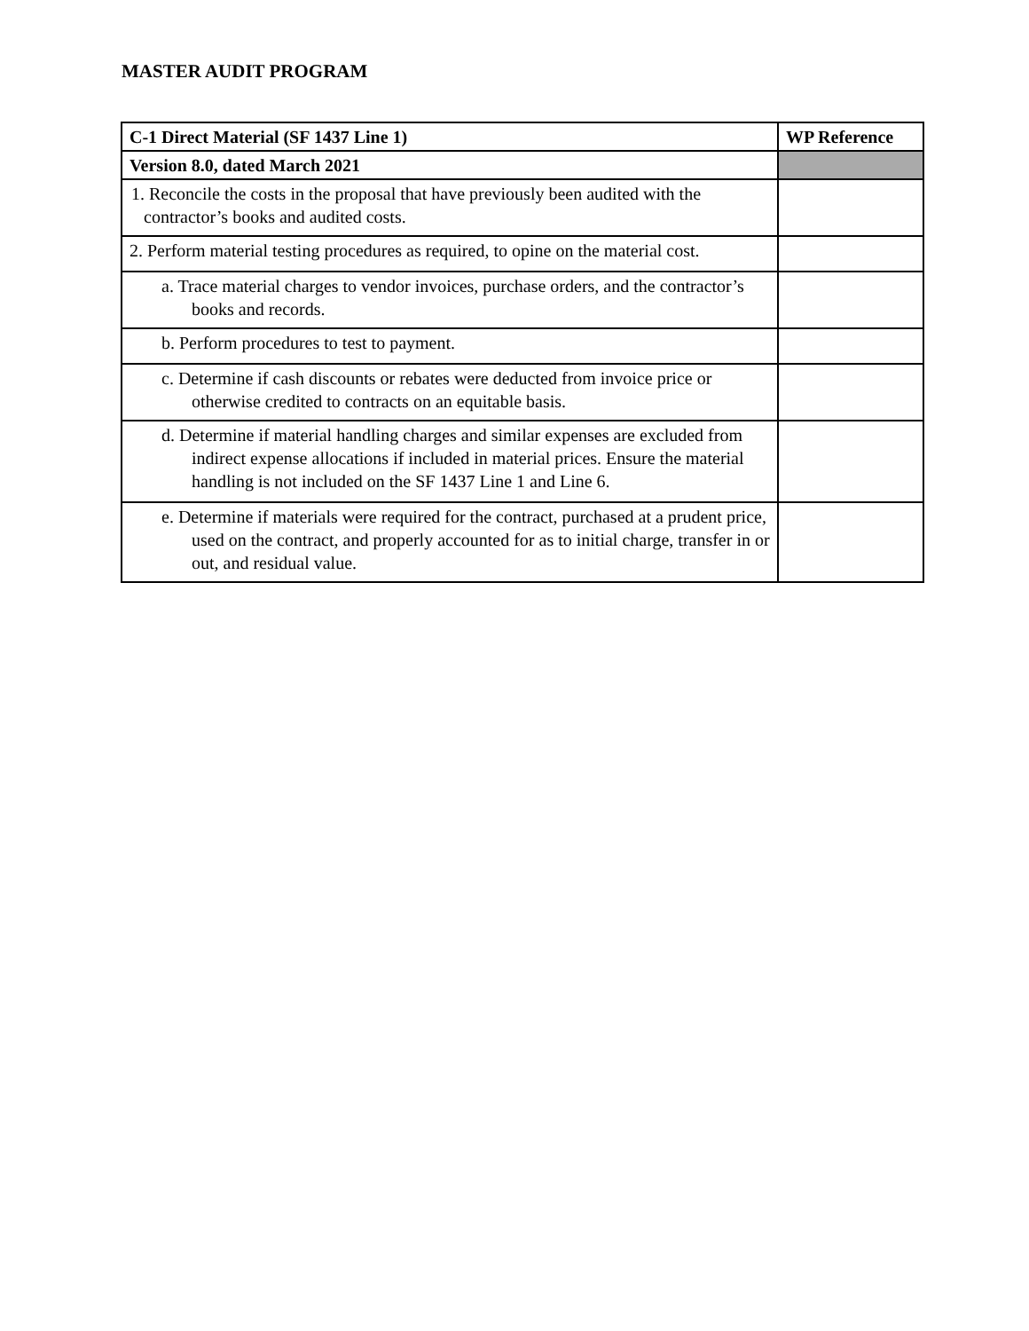MASTER AUDIT PROGRAM
| C-1 Direct Material (SF 1437 Line 1) | WP Reference |
| --- | --- |
| Version 8.0, dated March 2021 | |
| 1. Reconcile the costs in the proposal that have previously been audited with the contractor’s books and audited costs. | |
| 2. Perform material testing procedures as required, to opine on the material cost. | |
| a. Trace material charges to vendor invoices, purchase orders, and the contractor’s books and records. | |
| b. Perform procedures to test to payment. | |
| c. Determine if cash discounts or rebates were deducted from invoice price or otherwise credited to contracts on an equitable basis. | |
| d. Determine if material handling charges and similar expenses are excluded from indirect expense allocations if included in material prices. Ensure the material handling is not included on the SF 1437 Line 1 and Line 6. | |
| e. Determine if materials were required for the contract, purchased at a prudent price, used on the contract, and properly accounted for as to initial charge, transfer in or out, and residual value. | |